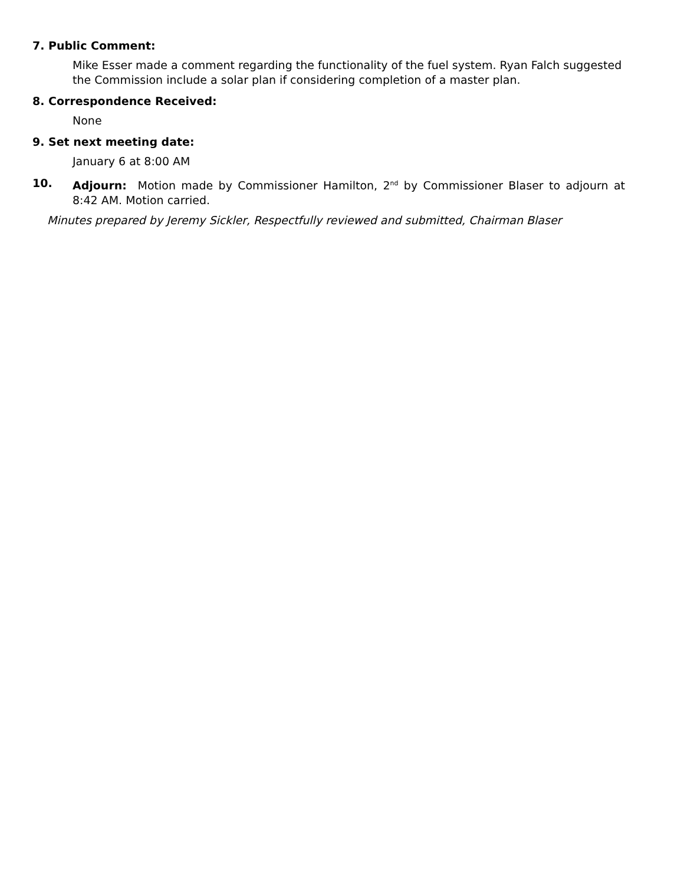7. Public Comment:
Mike Esser made a comment regarding the functionality of the fuel system. Ryan Falch suggested the Commission include a solar plan if considering completion of a master plan.
8. Correspondence Received:
None
9. Set next meeting date:
January 6 at 8:00 AM
10. Adjourn: Motion made by Commissioner Hamilton, 2<sup>nd</sup> by Commissioner Blaser to adjourn at 8:42 AM. Motion carried.
Minutes prepared by Jeremy Sickler, Respectfully reviewed and submitted, Chairman Blaser